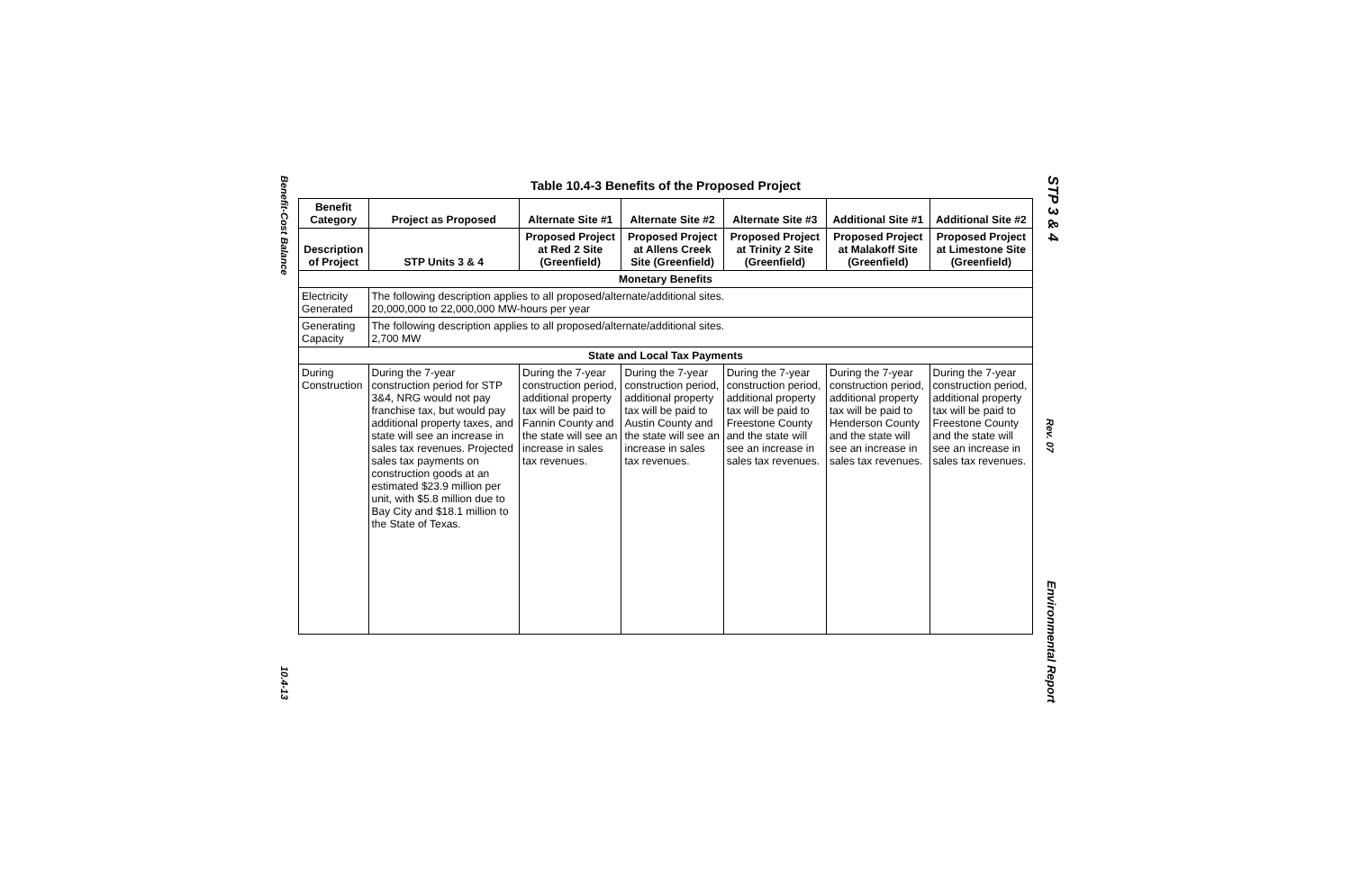Benefit-Cost Balance
10.4-13
STP 3 & 4
Rev. 07
Environmental Report
Table 10.4-3 Benefits of the Proposed Project
| Benefit Category | Project as Proposed | Alternate Site #1 | Alternate Site #2 | Alternate Site #3 | Additional Site #1 | Additional Site #2 |
| --- | --- | --- | --- | --- | --- | --- |
| Description of Project | STP Units 3 & 4 | Proposed Project at Red 2 Site (Greenfield) | Proposed Project at Allens Creek Site (Greenfield) | Proposed Project at Trinity 2 Site (Greenfield) | Proposed Project at Malakoff Site (Greenfield) | Proposed Project at Limestone Site (Greenfield) |
| Monetary Benefits | | | | | | |
| Electricity Generated | The following description applies to all proposed/alternate/additional sites. 20,000,000 to 22,000,000 MW-hours per year | | | | | |
| Generating Capacity | The following description applies to all proposed/alternate/additional sites. 2,700 MW | | | | | |
| State and Local Tax Payments | | | | | | |
| During Construction | During the 7-year construction period for STP 3&4, NRG would not pay franchise tax, but would pay additional property taxes, and state will see an increase in sales tax revenues. Projected sales tax payments on construction goods at an estimated $23.9 million per unit, with $5.8 million due to Bay City and $18.1 million to the State of Texas. | During the 7-year construction period, additional property tax will be paid to Fannin County and the state will see an increase in sales tax revenues. | During the 7-year construction period, additional property tax will be paid to Austin County and the state will see an increase in sales tax revenues. | During the 7-year construction period, additional property tax will be paid to Freestone County and the state will see an increase in sales tax revenues. | During the 7-year construction period, additional property tax will be paid to Henderson County and the state will see an increase in sales tax revenues. | During the 7-year construction period, additional property tax will be paid to Freestone County and the state will see an increase in sales tax revenues. |